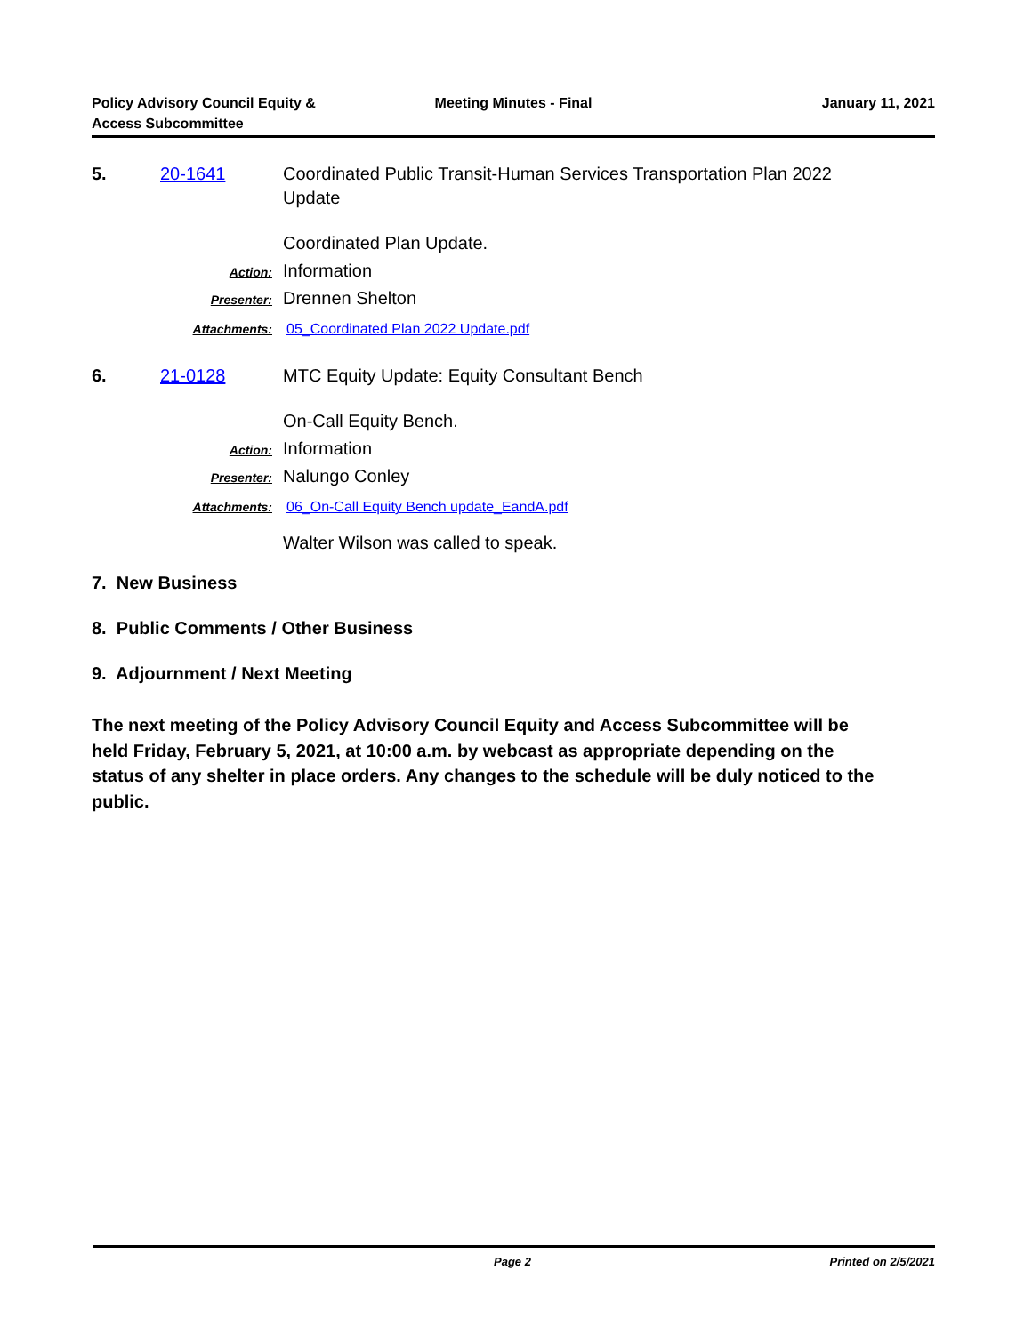Policy Advisory Council Equity &
Access Subcommittee
Meeting Minutes - Final January 11, 2021
5. 20-1641 Coordinated Public Transit-Human Services Transportation Plan 2022
Update
Coordinated Plan Update.
Action:
Information
Presenter:
Drennen Shelton
Attachments: 05_Coordinated Plan 2022 Update.pdf
6. 21-0128 MTC Equity Update: Equity Consultant Bench
On-Call Equity Bench.
Action:
Information
Presenter:
Nalungo Conley
Attachments: 06_On-Call Equity Bench update_EandA.pdf
Walter Wilson was called to speak.
7. New Business
8. Public Comments / Other Business
9. Adjournment / Next Meeting
The next meeting of the Policy Advisory Council Equity and Access Subcommittee will be held Friday, February 5, 2021, at 10:00 a.m. by webcast as appropriate depending on the status of any shelter in place orders. Any changes to the schedule will be duly noticed to the public.
Page 2 Printed on 2/5/2021